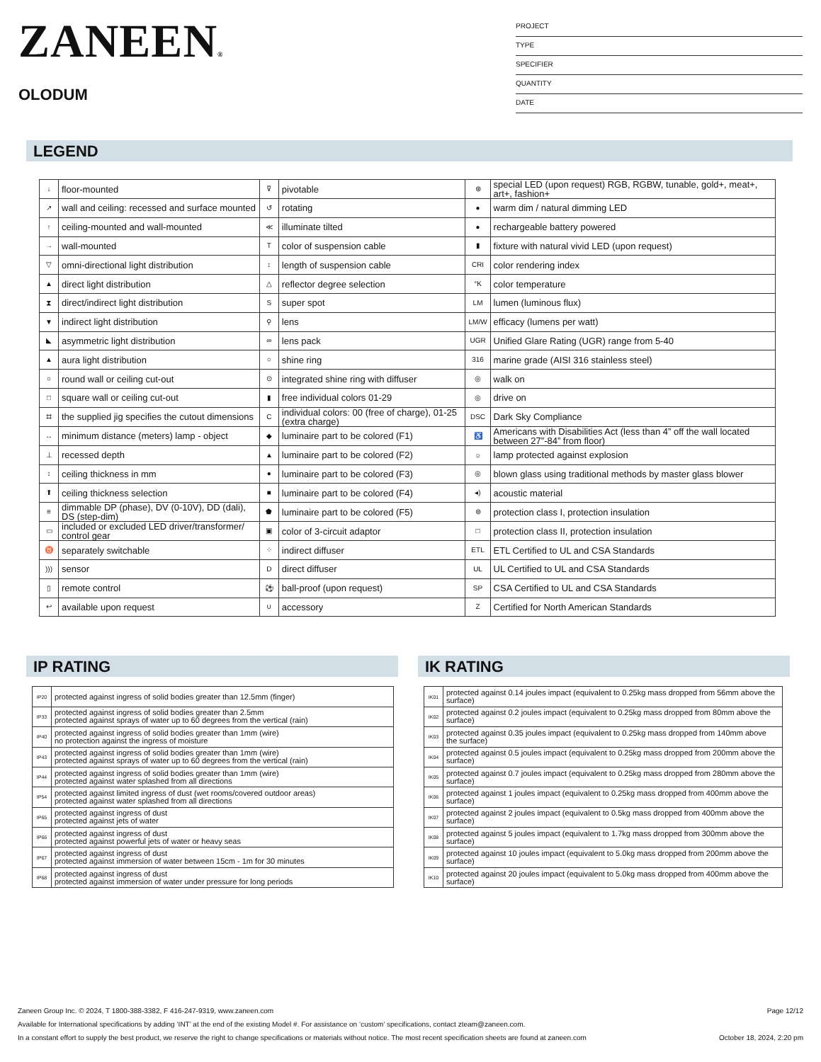ZANEEN®
OLODUM
PROJECT
TYPE
SPECIFIER
QUANTITY
DATE
LEGEND
| ↓ | floor-mounted | ⊽ | pivotable | ⊛ | special LED (upon request) RGB, RGBW, tunable, gold+, meat+, art+, fashion+ |
| ↗ | wall and ceiling: recessed and surface mounted | ↺ | rotating | ● | warm dim / natural dimming LED |
| ↑ | ceiling-mounted and wall-mounted | ≪ | illuminate tilted | ● | rechargeable battery powered |
| → | wall-mounted | T | color of suspension cable | ▮ | fixture with natural vivid LED (upon request) |
| ▽ | omni-directional light distribution | ↕ | length of suspension cable | CRI | color rendering index |
| ▲ | direct light distribution | △ | reflector degree selection | °K | color temperature |
| ⧗ | direct/indirect light distribution | S | super spot | LM | lumen (luminous flux) |
| ▼ | indirect light distribution | ⚲ | lens | LM/W | efficacy (lumens per watt) |
| ◣ | asymmetric light distribution | ∞ | lens pack | UGR | Unified Glare Rating (UGR) range from 5-40 |
| ▲ | aura light distribution | ○ | shine ring | 316 | marine grade (AISI 316 stainless steel) |
| ○ | round wall or ceiling cut-out | ⊙ | integrated shine ring with diffuser | ◎ | walk on |
| □ | square wall or ceiling cut-out | ▮ | free individual colors 01-29 | ◎ | drive on |
| ⌗ | the supplied jig specifies the cutout dimensions | C | individual colors: 00 (free of charge), 01-25 (extra charge) | DSC | Dark Sky Compliance |
| ↔ | minimum distance (meters) lamp - object | ◆ | luminaire part to be colored (F1) | ♿ | Americans with Disabilities Act (less than 4” off the wall located between 27”-84” from floor) |
| ⊥ | recessed depth | ▲ | luminaire part to be colored (F2) | ☼ | lamp protected against explosion |
| ↕ | ceiling thickness in mm | ● | luminaire part to be colored (F3) | ◎ | blown glass using traditional methods by master glass blower |
| ⬆ | ceiling thickness selection | ■ | luminaire part to be colored (F4) | ◂) | acoustic material |
| ≡ | dimmable DP (phase), DV (0-10V), DD (dali), DS (step-dim) | ⬟ | luminaire part to be colored (F5) | ⊜ | protection class I, protection insulation |
| ▭ | included or excluded LED driver/transformer/ control gear | ▣ | color of 3-circuit adaptor | □ | protection class II, protection insulation |
| ♉ | separately switchable | ⁘ | indirect diffuser | ETL | ETL Certified to UL and CSA Standards |
| ))) | sensor | D | direct diffuser | UL | UL Certified to UL and CSA Standards |
| ▯ | remote control | ⚽ | ball-proof (upon request) | SP | CSA Certified to UL and CSA Standards |
| ↩ | available upon request | ∪ | accessory | Z | Certified for North American Standards |
IP RATING
| IP20 | protected against ingress of solid bodies greater than 12.5mm (finger) |
| IP33 | protected against ingress of solid bodies greater than 2.5mm protected against sprays of water up to 60 degrees from the vertical (rain) |
| IP40 | protected against ingress of solid bodies greater than 1mm (wire) no protection against the ingress of moisture |
| IP43 | protected against ingress of solid bodies greater than 1mm (wire) protected against sprays of water up to 60 degrees from the vertical (rain) |
| IP44 | protected against ingress of solid bodies greater than 1mm (wire) protected against water splashed from all directions |
| IP54 | protected against limited ingress of dust (wet rooms/covered outdoor areas) protected against water splashed from all directions |
| IP65 | protected against ingress of dust protected against jets of water |
| IP66 | protected against ingress of dust protected against powerful jets of water or heavy seas |
| IP67 | protected against ingress of dust protected against immersion of water between 15cm - 1m for 30 minutes |
| IP68 | protected against ingress of dust protected against immersion of water under pressure for long periods |
IK RATING
| IK01 | protected against 0.14 joules impact (equivalent to 0.25kg mass dropped from 56mm above the surface) |
| IK02 | protected against 0.2 joules impact (equivalent to 0.25kg mass dropped from 80mm above the surface) |
| IK03 | protected against 0.35 joules impact (equivalent to 0.25kg mass dropped from 140mm above the surface) |
| IK04 | protected against 0.5 joules impact (equivalent to 0.25kg mass dropped from 200mm above the surface) |
| IK05 | protected against 0.7 joules impact (equivalent to 0.25kg mass dropped from 280mm above the surface) |
| IK06 | protected against 1 joules impact (equivalent to 0.25kg mass dropped from 400mm above the surface) |
| IK07 | protected against 2 joules impact (equivalent to 0.5kg mass dropped from 400mm above the surface) |
| IK08 | protected against 5 joules impact (equivalent to 1.7kg mass dropped from 300mm above the surface) |
| IK09 | protected against 10 joules impact (equivalent to 5.0kg mass dropped from 200mm above the surface) |
| IK10 | protected against 20 joules impact (equivalent to 5.0kg mass dropped from 400mm above the surface) |
Zaneen Group Inc. © 2024, T 1800-388-3382, F 416-247-9319, www.zaneen.com Page 12/12
Available for International specifications by adding ‘INT’ at the end of the existing Model #. For assistance on ‘custom’ specifications, contact zteam@zaneen.com.
In a constant effort to supply the best product, we reserve the right to change specifications or materials without notice. The most recent specification sheets are found at zaneen.com October 18, 2024, 2:20 pm